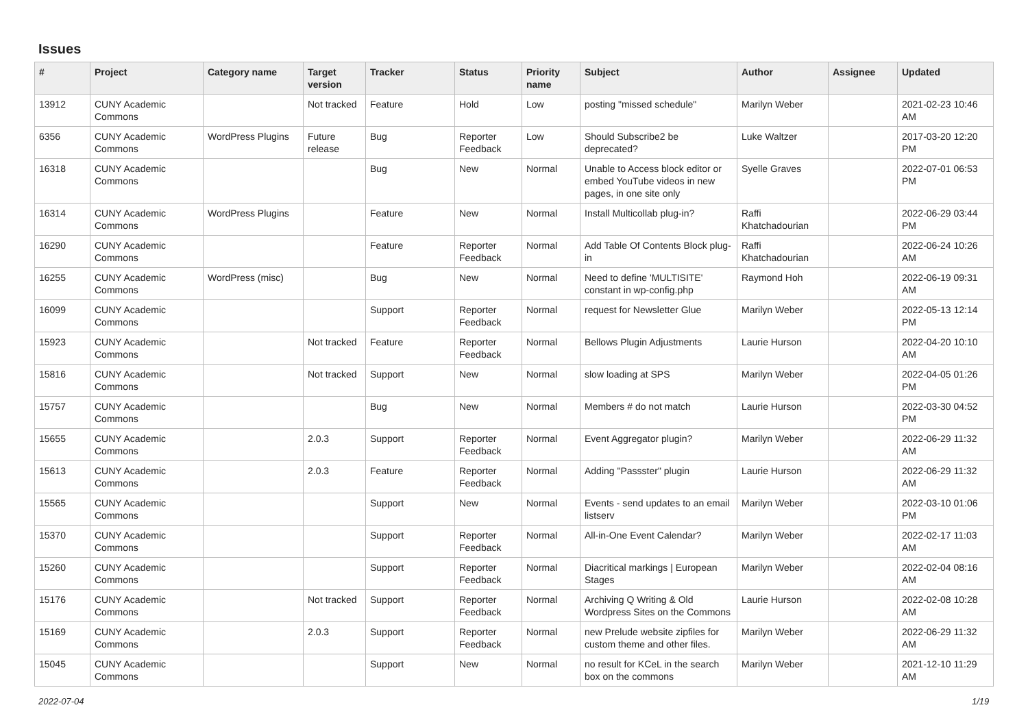Issues
| # | Project | Category name | Target version | Tracker | Status | Priority name | Subject | Author | Assignee | Updated |
| --- | --- | --- | --- | --- | --- | --- | --- | --- | --- | --- |
| 13912 | CUNY Academic Commons | | Not tracked | Feature | Hold | Low | posting "missed schedule" | Marilyn Weber | | 2021-02-23 10:46 AM |
| 6356 | CUNY Academic Commons | WordPress Plugins | Future release | Bug | Reporter Feedback | Low | Should Subscribe2 be deprecated? | Luke Waltzer | | 2017-03-20 12:20 PM |
| 16318 | CUNY Academic Commons | | | Bug | New | Normal | Unable to Access block editor or embed YouTube videos in new pages, in one site only | Syelle Graves | | 2022-07-01 06:53 PM |
| 16314 | CUNY Academic Commons | WordPress Plugins | | Feature | New | Normal | Install Multicollab plug-in? | Raffi Khatchadourian | | 2022-06-29 03:44 PM |
| 16290 | CUNY Academic Commons | | | Feature | Reporter Feedback | Normal | Add Table Of Contents Block plug-in | Raffi Khatchadourian | | 2022-06-24 10:26 AM |
| 16255 | CUNY Academic Commons | WordPress (misc) | | Bug | New | Normal | Need to define 'MULTISITE' constant in wp-config.php | Raymond Hoh | | 2022-06-19 09:31 AM |
| 16099 | CUNY Academic Commons | | | Support | Reporter Feedback | Normal | request for Newsletter Glue | Marilyn Weber | | 2022-05-13 12:14 PM |
| 15923 | CUNY Academic Commons | | Not tracked | Feature | Reporter Feedback | Normal | Bellows Plugin Adjustments | Laurie Hurson | | 2022-04-20 10:10 AM |
| 15816 | CUNY Academic Commons | | Not tracked | Support | New | Normal | slow loading at SPS | Marilyn Weber | | 2022-04-05 01:26 PM |
| 15757 | CUNY Academic Commons | | | Bug | New | Normal | Members # do not match | Laurie Hurson | | 2022-03-30 04:52 PM |
| 15655 | CUNY Academic Commons | | 2.0.3 | Support | Reporter Feedback | Normal | Event Aggregator plugin? | Marilyn Weber | | 2022-06-29 11:32 AM |
| 15613 | CUNY Academic Commons | | 2.0.3 | Feature | Reporter Feedback | Normal | Adding "Passster" plugin | Laurie Hurson | | 2022-06-29 11:32 AM |
| 15565 | CUNY Academic Commons | | | Support | New | Normal | Events - send updates to an email listserv | Marilyn Weber | | 2022-03-10 01:06 PM |
| 15370 | CUNY Academic Commons | | | Support | Reporter Feedback | Normal | All-in-One Event Calendar? | Marilyn Weber | | 2022-02-17 11:03 AM |
| 15260 | CUNY Academic Commons | | | Support | Reporter Feedback | Normal | Diacritical markings / European Stages | Marilyn Weber | | 2022-02-04 08:16 AM |
| 15176 | CUNY Academic Commons | | Not tracked | Support | Reporter Feedback | Normal | Archiving Q Writing & Old Wordpress Sites on the Commons | Laurie Hurson | | 2022-02-08 10:28 AM |
| 15169 | CUNY Academic Commons | | 2.0.3 | Support | Reporter Feedback | Normal | new Prelude website zipfiles for custom theme and other files. | Marilyn Weber | | 2022-06-29 11:32 AM |
| 15045 | CUNY Academic Commons | | | Support | New | Normal | no result for KCeL in the search box on the commons | Marilyn Weber | | 2021-12-10 11:29 AM |
2022-07-04 1/19